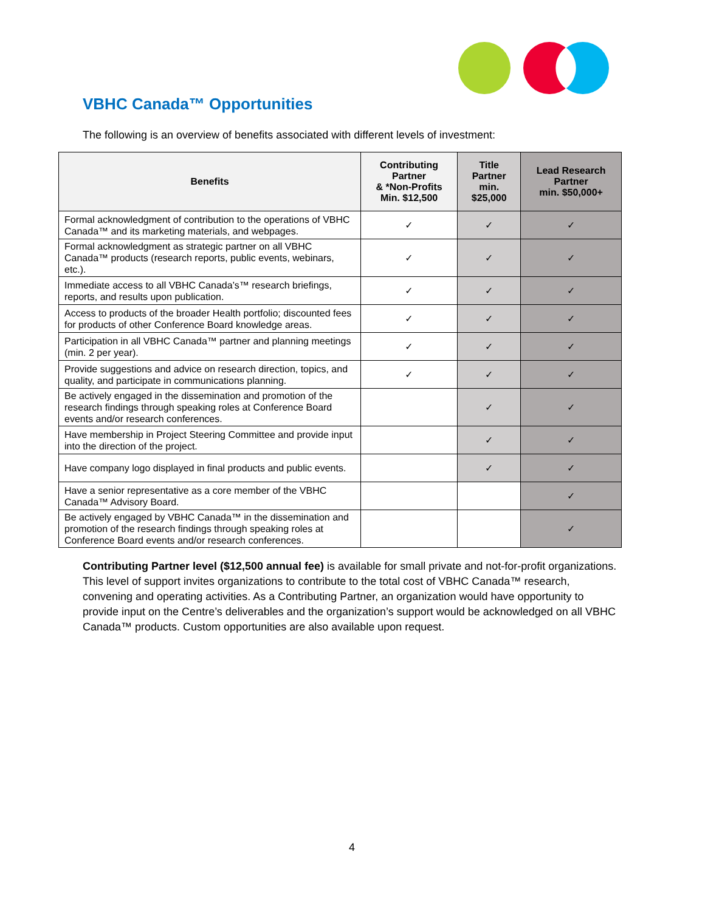VBHC Canada™ Opportunities
The following is an overview of benefits associated with different levels of investment:
| Benefits | Contributing Partner & *Non-Profits Min. $12,500 | Title Partner min. $25,000 | Lead Research Partner min. $50,000+ |
| --- | --- | --- | --- |
| Formal acknowledgment of contribution to the operations of VBHC Canada™ and its marketing materials, and webpages. | ✓ | ✓ | ✓ |
| Formal acknowledgment as strategic partner on all VBHC Canada™ products (research reports, public events, webinars, etc.). | ✓ | ✓ | ✓ |
| Immediate access to all VBHC Canada’s™ research briefings, reports, and results upon publication. | ✓ | ✓ | ✓ |
| Access to products of the broader Health portfolio; discounted fees for products of other Conference Board knowledge areas. | ✓ | ✓ | ✓ |
| Participation in all VBHC Canada™ partner and planning meetings (min. 2 per year). | ✓ | ✓ | ✓ |
| Provide suggestions and advice on research direction, topics, and quality, and participate in communications planning. | ✓ | ✓ | ✓ |
| Be actively engaged in the dissemination and promotion of the research findings through speaking roles at Conference Board events and/or research conferences. | | ✓ | ✓ |
| Have membership in Project Steering Committee and provide input into the direction of the project. | | ✓ | ✓ |
| Have company logo displayed in final products and public events. | | ✓ | ✓ |
| Have a senior representative as a core member of the VBHC Canada™ Advisory Board. | | | ✓ |
| Be actively engaged by VBHC Canada™ in the dissemination and promotion of the research findings through speaking roles at Conference Board events and/or research conferences. | | | ✓ |
Contributing Partner level ($12,500 annual fee) is available for small private and not-for-profit organizations. This level of support invites organizations to contribute to the total cost of VBHC Canada™ research, convening and operating activities. As a Contributing Partner, an organization would have opportunity to provide input on the Centre’s deliverables and the organization’s support would be acknowledged on all VBHC Canada™ products. Custom opportunities are also available upon request.
4